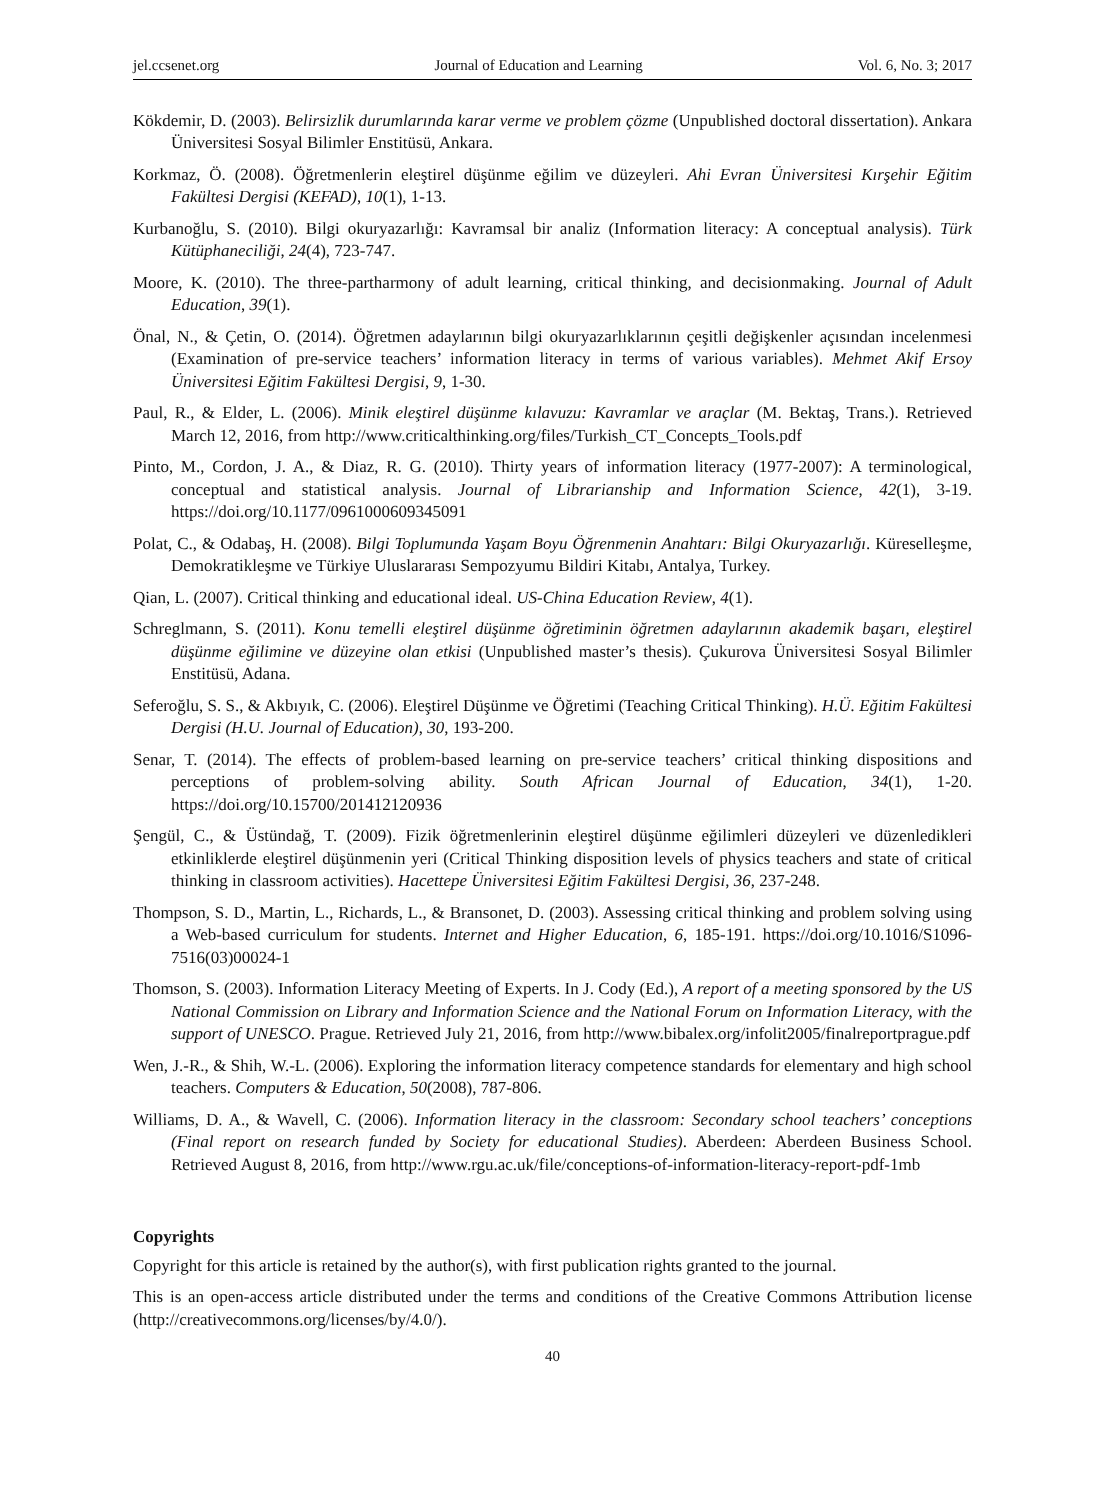jel.ccsenet.org Journal of Education and Learning Vol. 6, No. 3; 2017
Kökdemir, D. (2003). Belirsizlik durumlarında karar verme ve problem çözme (Unpublished doctoral dissertation). Ankara Üniversitesi Sosyal Bilimler Enstitüsü, Ankara.
Korkmaz, Ö. (2008). Öğretmenlerin eleştirel düşünme eğilim ve düzeyleri. Ahi Evran Üniversitesi Kırşehir Eğitim Fakültesi Dergisi (KEFAD), 10(1), 1-13.
Kurbanoğlu, S. (2010). Bilgi okuryazarlığı: Kavramsal bir analiz (Information literacy: A conceptual analysis). Türk Kütüphaneciliği, 24(4), 723-747.
Moore, K. (2010). The three-partharmony of adult learning, critical thinking, and decisionmaking. Journal of Adult Education, 39(1).
Önal, N., & Çetin, O. (2014). Öğretmen adaylarının bilgi okuryazarlıklarının çeşitli değişkenler açısından incelenmesi (Examination of pre-service teachers’ information literacy in terms of various variables). Mehmet Akif Ersoy Üniversitesi Eğitim Fakültesi Dergisi, 9, 1-30.
Paul, R., & Elder, L. (2006). Minik eleştirel düşünme kılavuzu: Kavramlar ve araçlar (M. Bektaş, Trans.). Retrieved March 12, 2016, from http://www.criticalthinking.org/files/Turkish_CT_Concepts_Tools.pdf
Pinto, M., Cordon, J. A., & Diaz, R. G. (2010). Thirty years of information literacy (1977-2007): A terminological, conceptual and statistical analysis. Journal of Librarianship and Information Science, 42(1), 3-19. https://doi.org/10.1177/0961000609345091
Polat, C., & Odabaş, H. (2008). Bilgi Toplumunda Yaşam Boyu Öğrenmenin Anahtarı: Bilgi Okuryazarlığı. Küreselleşme, Demokratikleşme ve Türkiye Uluslararası Sempozyumu Bildiri Kitabı, Antalya, Turkey.
Qian, L. (2007). Critical thinking and educational ideal. US-China Education Review, 4(1).
Schreglmann, S. (2011). Konu temelli eleştirel düşünme öğretiminin öğretmen adaylarının akademik başarı, eleştirel düşünme eğilimine ve düzeyine olan etkisi (Unpublished master’s thesis). Çukurova Üniversitesi Sosyal Bilimler Enstitüsü, Adana.
Seferoğlu, S. S., & Akbıyık, C. (2006). Eleştirel Düşünme ve Öğretimi (Teaching Critical Thinking). H.Ü. Eğitim Fakültesi Dergisi (H.U. Journal of Education), 30, 193-200.
Senar, T. (2014). The effects of problem-based learning on pre-service teachers’ critical thinking dispositions and perceptions of problem-solving ability. South African Journal of Education, 34(1), 1-20. https://doi.org/10.15700/201412120936
Şengül, C., & Üstündağ, T. (2009). Fizik öğretmenlerinin eleştirel düşünme eğilimleri düzeyleri ve düzenledikleri etkinliklerde eleştirel düşünmenin yeri (Critical Thinking disposition levels of physics teachers and state of critical thinking in classroom activities). Hacettepe Üniversitesi Eğitim Fakültesi Dergisi, 36, 237-248.
Thompson, S. D., Martin, L., Richards, L., & Bransonet, D. (2003). Assessing critical thinking and problem solving using a Web-based curriculum for students. Internet and Higher Education, 6, 185-191. https://doi.org/10.1016/S1096-7516(03)00024-1
Thomson, S. (2003). Information Literacy Meeting of Experts. In J. Cody (Ed.), A report of a meeting sponsored by the US National Commission on Library and Information Science and the National Forum on Information Literacy, with the support of UNESCO. Prague. Retrieved July 21, 2016, from http://www.bibalex.org/infolit2005/finalreportprague.pdf
Wen, J.-R., & Shih, W.-L. (2006). Exploring the information literacy competence standards for elementary and high school teachers. Computers & Education, 50(2008), 787-806.
Williams, D. A., & Wavell, C. (2006). Information literacy in the classroom: Secondary school teachers’ conceptions (Final report on research funded by Society for educational Studies). Aberdeen: Aberdeen Business School. Retrieved August 8, 2016, from http://www.rgu.ac.uk/file/conceptions-of-information-literacy-report-pdf-1mb
Copyrights
Copyright for this article is retained by the author(s), with first publication rights granted to the journal.
This is an open-access article distributed under the terms and conditions of the Creative Commons Attribution license (http://creativecommons.org/licenses/by/4.0/).
40